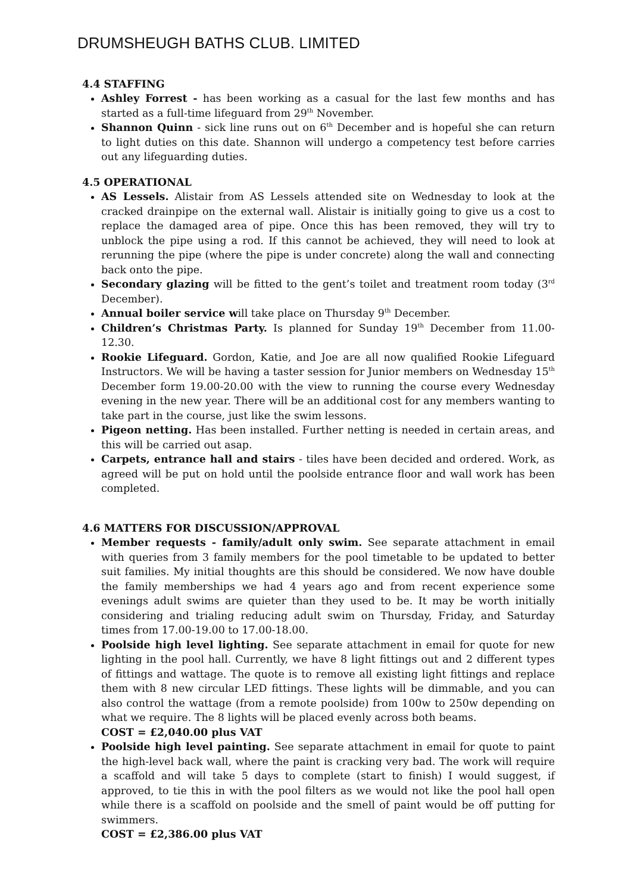DRUMSHEUGH BATHS CLUB. LIMITED
4.4 STAFFING
Ashley Forrest - has been working as a casual for the last few months and has started as a full-time lifeguard from 29<sup>th</sup> November.
Shannon Quinn - sick line runs out on 6<sup>th</sup> December and is hopeful she can return to light duties on this date. Shannon will undergo a competency test before carries out any lifeguarding duties.
4.5 OPERATIONAL
AS Lessels. Alistair from AS Lessels attended site on Wednesday to look at the cracked drainpipe on the external wall. Alistair is initially going to give us a cost to replace the damaged area of pipe. Once this has been removed, they will try to unblock the pipe using a rod. If this cannot be achieved, they will need to look at rerunning the pipe (where the pipe is under concrete) along the wall and connecting back onto the pipe.
Secondary glazing will be fitted to the gent’s toilet and treatment room today (3<sup>rd</sup> December).
Annual boiler service will take place on Thursday 9<sup>th</sup> December.
Children’s Christmas Party. Is planned for Sunday 19<sup>th</sup> December from 11.00-12.30.
Rookie Lifeguard. Gordon, Katie, and Joe are all now qualified Rookie Lifeguard Instructors. We will be having a taster session for Junior members on Wednesday 15<sup>th</sup> December form 19.00-20.00 with the view to running the course every Wednesday evening in the new year. There will be an additional cost for any members wanting to take part in the course, just like the swim lessons.
Pigeon netting. Has been installed. Further netting is needed in certain areas, and this will be carried out asap.
Carpets, entrance hall and stairs - tiles have been decided and ordered. Work, as agreed will be put on hold until the poolside entrance floor and wall work has been completed.
4.6 MATTERS FOR DISCUSSION/APPROVAL
Member requests - family/adult only swim. See separate attachment in email with queries from 3 family members for the pool timetable to be updated to better suit families. My initial thoughts are this should be considered. We now have double the family memberships we had 4 years ago and from recent experience some evenings adult swims are quieter than they used to be. It may be worth initially considering and trialing reducing adult swim on Thursday, Friday, and Saturday times from 17.00-19.00 to 17.00-18.00.
Poolside high level lighting. See separate attachment in email for quote for new lighting in the pool hall. Currently, we have 8 light fittings out and 2 different types of fittings and wattage. The quote is to remove all existing light fittings and replace them with 8 new circular LED fittings. These lights will be dimmable, and you can also control the wattage (from a remote poolside) from 100w to 250w depending on what we require. The 8 lights will be placed evenly across both beams.
COST = £2,040.00 plus VAT
Poolside high level painting. See separate attachment in email for quote to paint the high-level back wall, where the paint is cracking very bad. The work will require a scaffold and will take 5 days to complete (start to finish) I would suggest, if approved, to tie this in with the pool filters as we would not like the pool hall open while there is a scaffold on poolside and the smell of paint would be off putting for swimmers.
COST = £2,386.00 plus VAT